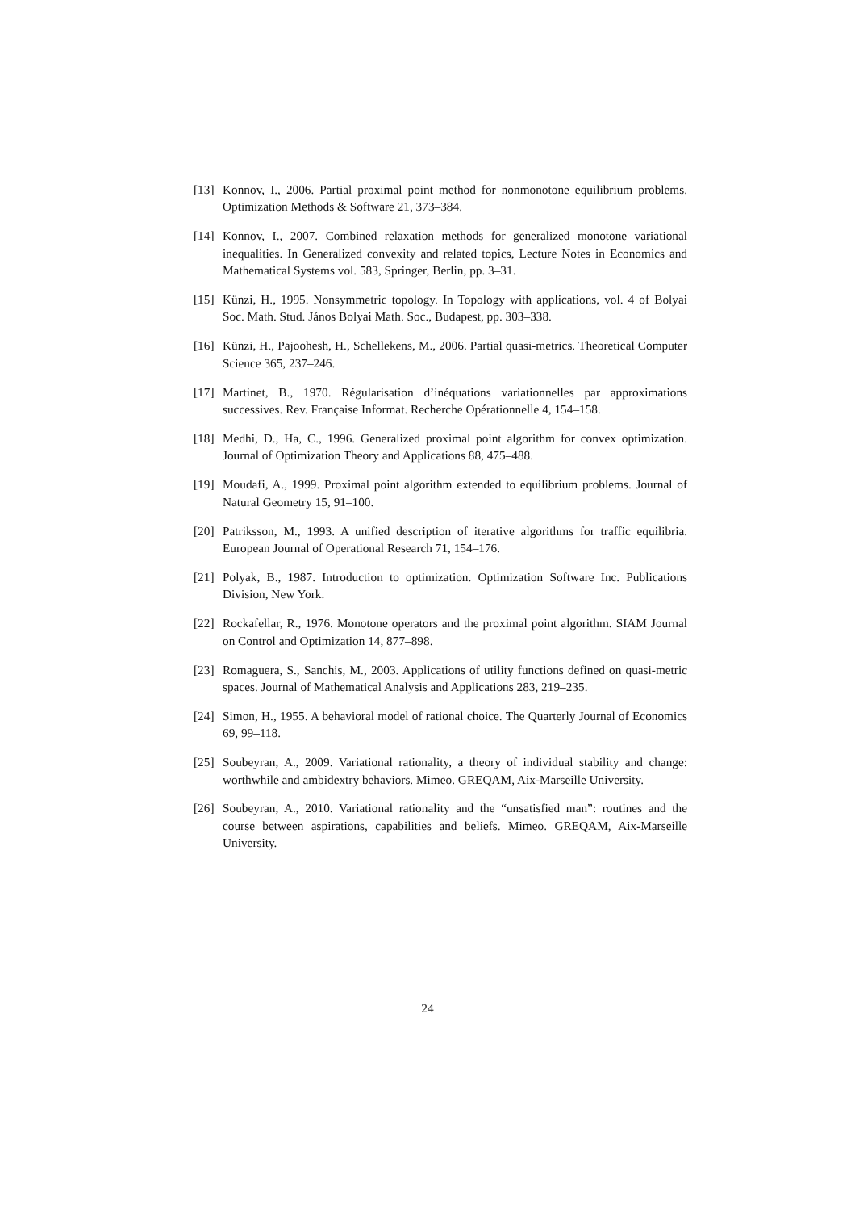[13]
Konnov, I., 2006. Partial proximal point method for nonmonotone equilibrium problems. Optimization Methods & Software 21, 373–384.
[14]
Konnov, I., 2007. Combined relaxation methods for generalized monotone variational inequalities. In Generalized convexity and related topics, Lecture Notes in Economics and Mathematical Systems vol. 583, Springer, Berlin, pp. 3–31.
[15]
Künzi, H., 1995. Nonsymmetric topology. In Topology with applications, vol. 4 of Bolyai Soc. Math. Stud. János Bolyai Math. Soc., Budapest, pp. 303–338.
[16]
Künzi, H., Pajoohesh, H., Schellekens, M., 2006. Partial quasi-metrics. Theoretical Computer Science 365, 237–246.
[17]
Martinet, B., 1970. Régularisation d’inéquations variationnelles par approximations successives. Rev. Française Informat. Recherche Opérationnelle 4, 154–158.
[18]
Medhi, D., Ha, C., 1996. Generalized proximal point algorithm for convex optimization. Journal of Optimization Theory and Applications 88, 475–488.
[19]
Moudafi, A., 1999. Proximal point algorithm extended to equilibrium problems. Journal of Natural Geometry 15, 91–100.
[20]
Patriksson, M., 1993. A unified description of iterative algorithms for traffic equilibria. European Journal of Operational Research 71, 154–176.
[21]
Polyak, B., 1987. Introduction to optimization. Optimization Software Inc. Publications Division, New York.
[22]
Rockafellar, R., 1976. Monotone operators and the proximal point algorithm. SIAM Journal on Control and Optimization 14, 877–898.
[23]
Romaguera, S., Sanchis, M., 2003. Applications of utility functions defined on quasi-metric spaces. Journal of Mathematical Analysis and Applications 283, 219–235.
[24]
Simon, H., 1955. A behavioral model of rational choice. The Quarterly Journal of Economics 69, 99–118.
[25]
Soubeyran, A., 2009. Variational rationality, a theory of individual stability and change: worthwhile and ambidextry behaviors. Mimeo. GREQAM, Aix-Marseille University.
[26]
Soubeyran, A., 2010. Variational rationality and the “unsatisfied man”: routines and the course between aspirations, capabilities and beliefs. Mimeo. GREQAM, Aix-Marseille University.
24